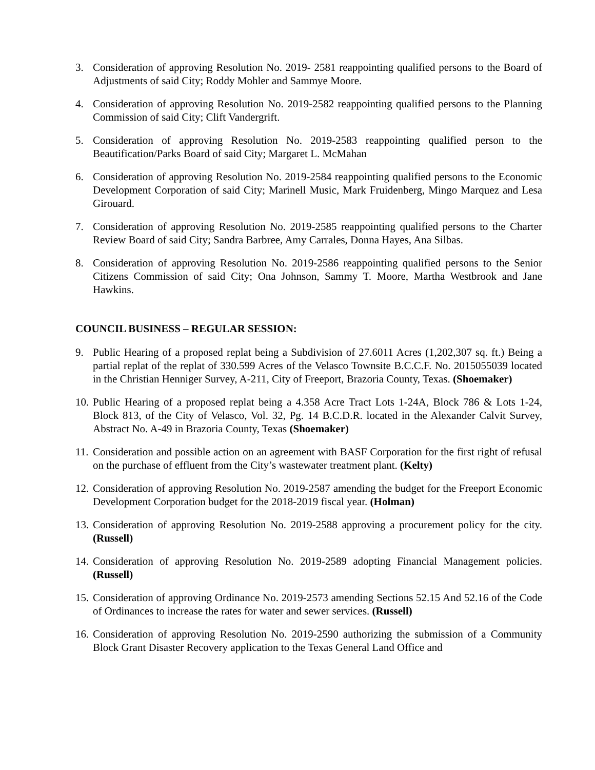3. Consideration of approving Resolution No. 2019- 2581 reappointing qualified persons to the Board of Adjustments of said City; Roddy Mohler and Sammye Moore.
4. Consideration of approving Resolution No. 2019-2582 reappointing qualified persons to the Planning Commission of said City; Clift Vandergrift.
5. Consideration of approving Resolution No. 2019-2583 reappointing qualified person to the Beautification/Parks Board of said City; Margaret L. McMahan
6. Consideration of approving Resolution No. 2019-2584 reappointing qualified persons to the Economic Development Corporation of said City; Marinell Music, Mark Fruidenberg, Mingo Marquez and Lesa Girouard.
7. Consideration of approving Resolution No. 2019-2585 reappointing qualified persons to the Charter Review Board of said City; Sandra Barbree, Amy Carrales, Donna Hayes, Ana Silbas.
8. Consideration of approving Resolution No. 2019-2586 reappointing qualified persons to the Senior Citizens Commission of said City; Ona Johnson, Sammy T. Moore, Martha Westbrook and Jane Hawkins.
COUNCIL BUSINESS – REGULAR SESSION:
9. Public Hearing of a proposed replat being a Subdivision of 27.6011 Acres (1,202,307 sq. ft.) Being a partial replat of the replat of 330.599 Acres of the Velasco Townsite B.C.C.F. No. 2015055039 located in the Christian Henniger Survey, A-211, City of Freeport, Brazoria County, Texas. (Shoemaker)
10.
Public Hearing of a proposed replat being a 4.358 Acre Tract Lots 1-24A, Block 786 & Lots 1-24, Block 813, of the City of Velasco, Vol. 32, Pg. 14 B.C.D.R. located in the Alexander Calvit Survey, Abstract No. A-49 in Brazoria County, Texas (Shoemaker)
11.
Consideration and possible action on an agreement with BASF Corporation for the first right of refusal on the purchase of effluent from the City’s wastewater treatment plant. (Kelty)
12.
Consideration of approving Resolution No. 2019-2587 amending the budget for the Freeport Economic Development Corporation budget for the 2018-2019 fiscal year. (Holman)
13.
Consideration of approving Resolution No. 2019-2588 approving a procurement policy for the city. (Russell)
14.
Consideration of approving Resolution No. 2019-2589 adopting Financial Management policies. (Russell)
15.
Consideration of approving Ordinance No. 2019-2573 amending Sections 52.15 And 52.16 of the Code of Ordinances to increase the rates for water and sewer services. (Russell)
16.
Consideration of approving Resolution No. 2019-2590 authorizing the submission of a Community Block Grant Disaster Recovery application to the Texas General Land Office and